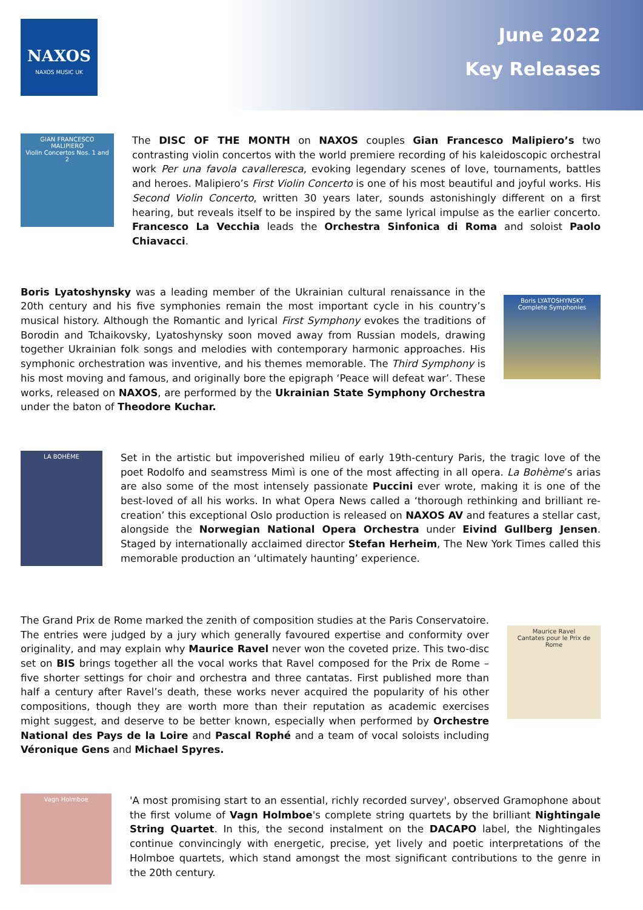NAXOS
NAXOS MUSIC UK
June 2022
Key Releases
GIAN FRANCESCO MALIPIERO
Violin Concertos Nos. 1 and 2
The DISC OF THE MONTH on NAXOS couples Gian Francesco Malipiero’s two contrasting violin concertos with the world premiere recording of his kaleidoscopic orchestral work Per una favola cavalleresca, evoking legendary scenes of love, tournaments, battles and heroes. Malipiero’s First Violin Concerto is one of his most beautiful and joyful works. His Second Violin Concerto, written 30 years later, sounds astonishingly different on a first hearing, but reveals itself to be inspired by the same lyrical impulse as the earlier concerto. Francesco La Vecchia leads the Orchestra Sinfonica di Roma and soloist Paolo Chiavacci.
Boris Lyatoshynsky was a leading member of the Ukrainian cultural renaissance in the 20th century and his five symphonies remain the most important cycle in his country’s musical history. Although the Romantic and lyrical First Symphony evokes the traditions of Borodin and Tchaikovsky, Lyatoshynsky soon moved away from Russian models, drawing together Ukrainian folk songs and melodies with contemporary harmonic approaches. His symphonic orchestration was inventive, and his themes memorable. The Third Symphony is his most moving and famous, and originally bore the epigraph ‘Peace will defeat war’. These works, released on NAXOS, are performed by the Ukrainian State Symphony Orchestra under the baton of Theodore Kuchar.
Boris LYATOSHYNSKY
Complete Symphonies
LA BOHÈME
Set in the artistic but impoverished milieu of early 19th-century Paris, the tragic love of the poet Rodolfo and seamstress Mimì is one of the most affecting in all opera. La Bohème’s arias are also some of the most intensely passionate Puccini ever wrote, making it is one of the best-loved of all his works. In what Opera News called a ‘thorough rethinking and brilliant re-creation’ this exceptional Oslo production is released on NAXOS AV and features a stellar cast, alongside the Norwegian National Opera Orchestra under Eivind Gullberg Jensen. Staged by internationally acclaimed director Stefan Herheim, The New York Times called this memorable production an ‘ultimately haunting’ experience.
The Grand Prix de Rome marked the zenith of composition studies at the Paris Conservatoire. The entries were judged by a jury which generally favoured expertise and conformity over originality, and may explain why Maurice Ravel never won the coveted prize. This two-disc set on BIS brings together all the vocal works that Ravel composed for the Prix de Rome – five shorter settings for choir and orchestra and three cantatas. First published more than half a century after Ravel’s death, these works never acquired the popularity of his other compositions, though they are worth more than their reputation as academic exercises might suggest, and deserve to be better known, especially when performed by Orchestre National des Pays de la Loire and Pascal Rophé and a team of vocal soloists including Véronique Gens and Michael Spyres.
Maurice Ravel
Cantates pour le Prix de Rome
Vagn Holmboe
'A most promising start to an essential, richly recorded survey', observed Gramophone about the first volume of Vagn Holmboe's complete string quartets by the brilliant Nightingale String Quartet. In this, the second instalment on the DACAPO label, the Nightingales continue convincingly with energetic, precise, yet lively and poetic interpretations of the Holmboe quartets, which stand amongst the most significant contributions to the genre in the 20th century.